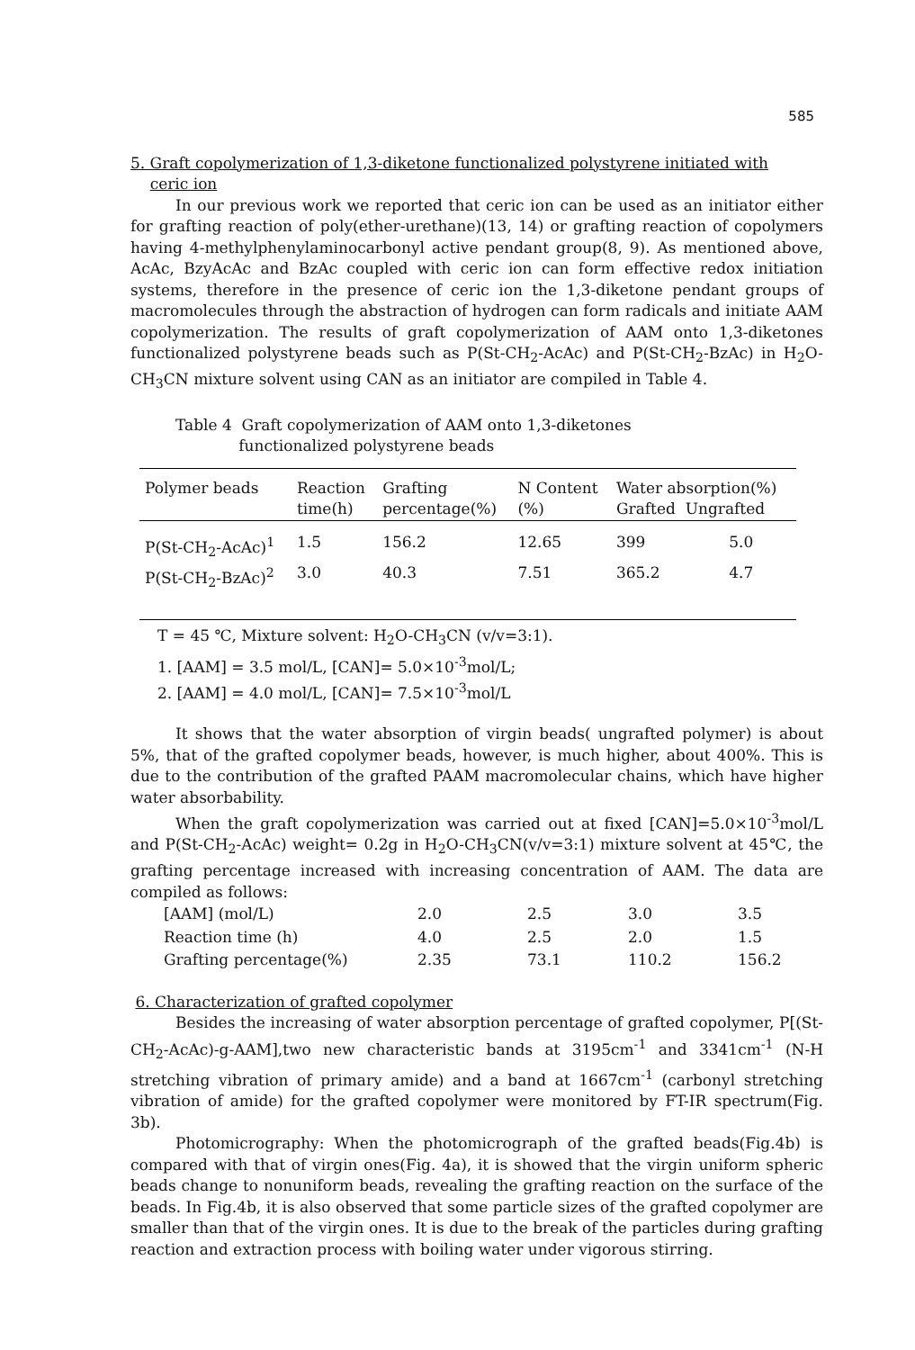585
5. Graft copolymerization of 1,3-diketone functionalized polystyrene initiated with
ceric ion
In our previous work we reported that ceric ion can be used as an initiator either for grafting reaction of poly(ether-urethane)(13, 14) or grafting reaction of copolymers having 4-methylphenylaminocarbonyl active pendant group(8, 9). As mentioned above, AcAc, BzyAcAc and BzAc coupled with ceric ion can form effective redox initiation systems, therefore in the presence of ceric ion the 1,3-diketone pendant groups of macromolecules through the abstraction of hydrogen can form radicals and initiate AAM copolymerization. The results of graft copolymerization of AAM onto 1,3-diketones functionalized polystyrene beads such as P(St-CH<sub>2</sub>-AcAc) and P(St-CH<sub>2</sub>-BzAc) in H<sub>2</sub>O-CH<sub>3</sub>CN mixture solvent using CAN as an initiator are compiled in Table 4.
Table 4 Graft copolymerization of AAM onto 1,3-diketones
functionalized polystyrene beads
| Polymer beads | Reaction time(h) | Grafting percentage(%) | N Content (%) | Water absorption(%) Grafted Ungrafted | |
| --- | --- | --- | --- | --- | --- |
| P(St-CH<sub>2</sub>-AcAc)<sup>1</sup> | 1.5 | 156.2 | 12.65 | 399 | 5.0 |
| P(St-CH<sub>2</sub>-BzAc)<sup>2</sup> | 3.0 | 40.3 | 7.51 | 365.2 | 4.7 |
T = 45 ℃, Mixture solvent: H<sub>2</sub>O-CH<sub>3</sub>CN (v/v=3:1).
1. [AAM] = 3.5 mol/L, [CAN]= 5.0×10<sup>-3</sup>mol/L;
2. [AAM] = 4.0 mol/L, [CAN]= 7.5×10<sup>-3</sup>mol/L
It shows that the water absorption of virgin beads( ungrafted polymer) is about 5%, that of the grafted copolymer beads, however, is much higher, about 400%. This is due to the contribution of the grafted PAAM macromolecular chains, which have higher water absorbability.
When the graft copolymerization was carried out at fixed [CAN]=5.0×10<sup>-3</sup>mol/L and P(St-CH<sub>2</sub>-AcAc) weight= 0.2g in H<sub>2</sub>O-CH<sub>3</sub>CN(v/v=3:1) mixture solvent at 45℃, the grafting percentage increased with increasing concentration of AAM. The data are compiled as follows:
| [AAM] (mol/L) | 2.0 | 2.5 | 3.0 | 3.5 |
| Reaction time (h) | 4.0 | 2.5 | 2.0 | 1.5 |
| Grafting percentage(%) | 2.35 | 73.1 | 110.2 | 156.2 |
6. Characterization of grafted copolymer
Besides the increasing of water absorption percentage of grafted copolymer, P[(St-CH<sub>2</sub>-AcAc)-g-AAM],two new characteristic bands at 3195cm<sup>-1</sup> and 3341cm<sup>-1</sup> (N-H stretching vibration of primary amide) and a band at 1667cm<sup>-1</sup> (carbonyl stretching vibration of amide) for the grafted copolymer were monitored by FT-IR spectrum(Fig. 3b).
Photomicrography: When the photomicrograph of the grafted beads(Fig.4b) is compared with that of virgin ones(Fig. 4a), it is showed that the virgin uniform spheric beads change to nonuniform beads, revealing the grafting reaction on the surface of the beads. In Fig.4b, it is also observed that some particle sizes of the grafted copolymer are smaller than that of the virgin ones. It is due to the break of the particles during grafting reaction and extraction process with boiling water under vigorous stirring.